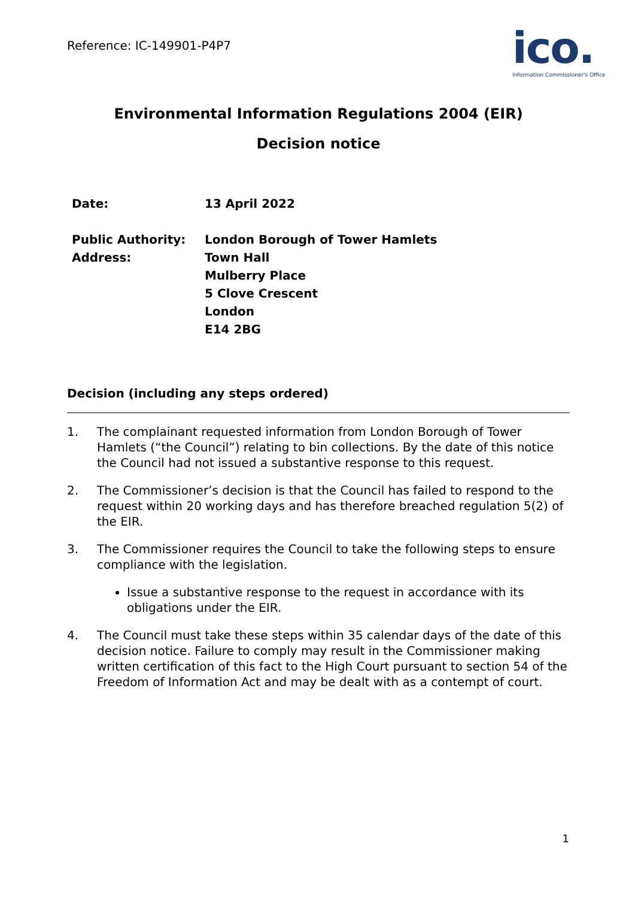Reference: IC-149901-P4P7
ico.
Information Commissioner's Office
Environmental Information Regulations 2004 (EIR)
Decision notice
| Date: | 13 April 2022 |
| Public Authority: | London Borough of Tower Hamlets |
| Address: | Town Hall Mulberry Place 5 Clove Crescent London E14 2BG |
Decision (including any steps ordered)
1. The complainant requested information from London Borough of Tower Hamlets (“the Council”) relating to bin collections. By the date of this notice the Council had not issued a substantive response to this request.
2. The Commissioner’s decision is that the Council has failed to respond to the request within 20 working days and has therefore breached regulation 5(2) of the EIR.
3. The Commissioner requires the Council to take the following steps to ensure compliance with the legislation.
Issue a substantive response to the request in accordance with its obligations under the EIR.
4. The Council must take these steps within 35 calendar days of the date of this decision notice. Failure to comply may result in the Commissioner making written certification of this fact to the High Court pursuant to section 54 of the Freedom of Information Act and may be dealt with as a contempt of court.
1